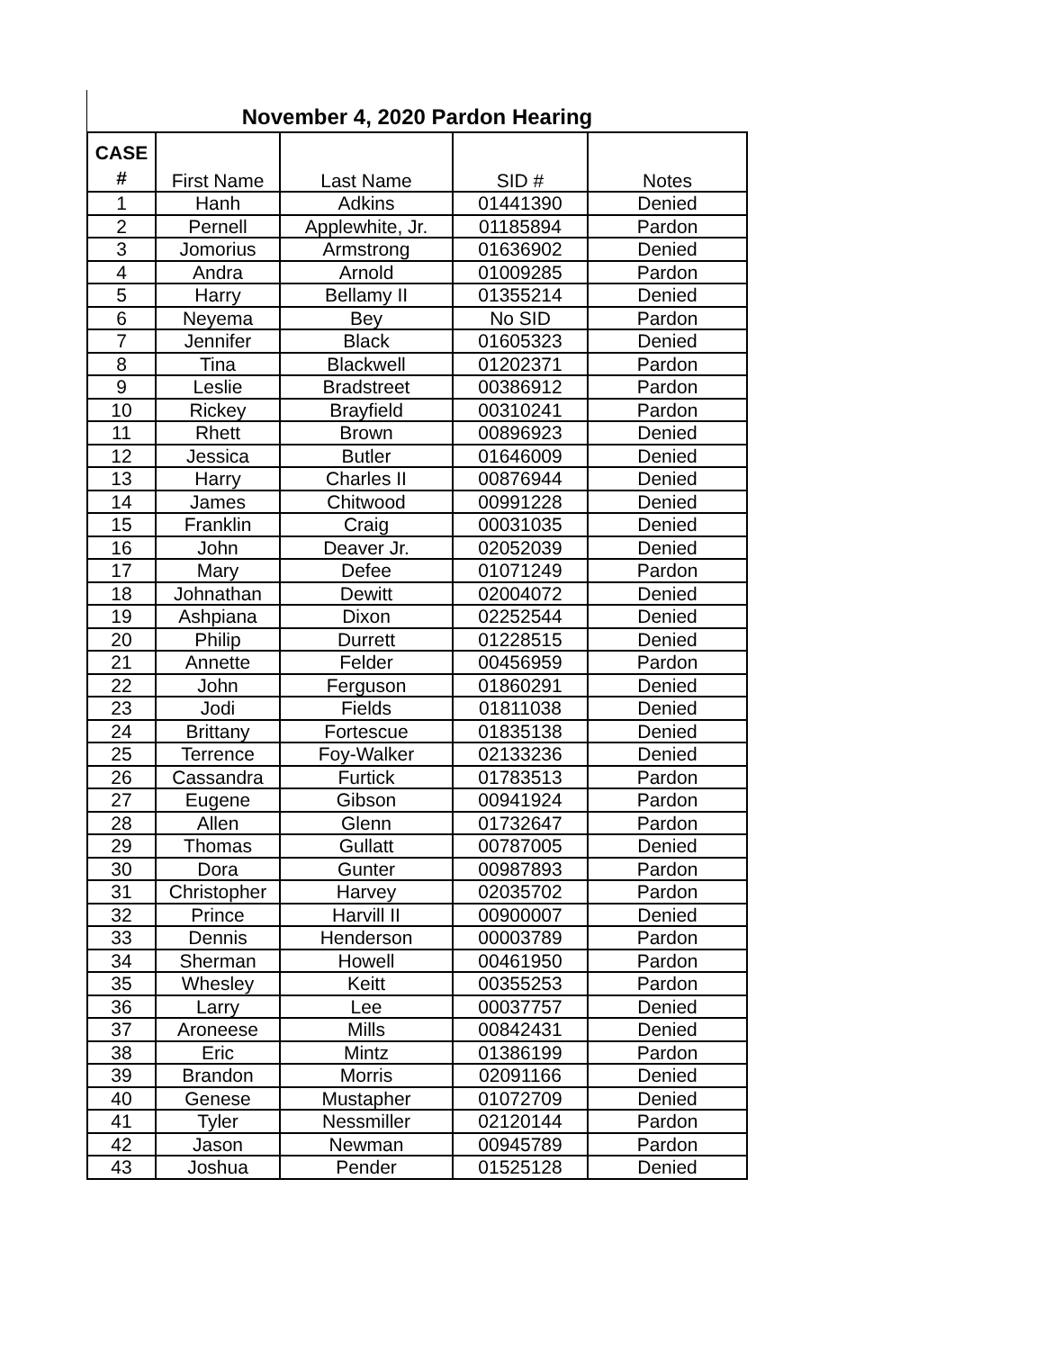November 4, 2020 Pardon Hearing
| CASE # | First Name | Last Name | SID # | Notes |
| --- | --- | --- | --- | --- |
| 1 | Hanh | Adkins | 01441390 | Denied |
| 2 | Pernell | Applewhite, Jr. | 01185894 | Pardon |
| 3 | Jomorius | Armstrong | 01636902 | Denied |
| 4 | Andra | Arnold | 01009285 | Pardon |
| 5 | Harry | Bellamy II | 01355214 | Denied |
| 6 | Neyema | Bey | No SID | Pardon |
| 7 | Jennifer | Black | 01605323 | Denied |
| 8 | Tina | Blackwell | 01202371 | Pardon |
| 9 | Leslie | Bradstreet | 00386912 | Pardon |
| 10 | Rickey | Brayfield | 00310241 | Pardon |
| 11 | Rhett | Brown | 00896923 | Denied |
| 12 | Jessica | Butler | 01646009 | Denied |
| 13 | Harry | Charles II | 00876944 | Denied |
| 14 | James | Chitwood | 00991228 | Denied |
| 15 | Franklin | Craig | 00031035 | Denied |
| 16 | John | Deaver Jr. | 02052039 | Denied |
| 17 | Mary | Defee | 01071249 | Pardon |
| 18 | Johnathan | Dewitt | 02004072 | Denied |
| 19 | Ashpiana | Dixon | 02252544 | Denied |
| 20 | Philip | Durrett | 01228515 | Denied |
| 21 | Annette | Felder | 00456959 | Pardon |
| 22 | John | Ferguson | 01860291 | Denied |
| 23 | Jodi | Fields | 01811038 | Denied |
| 24 | Brittany | Fortescue | 01835138 | Denied |
| 25 | Terrence | Foy-Walker | 02133236 | Denied |
| 26 | Cassandra | Furtick | 01783513 | Pardon |
| 27 | Eugene | Gibson | 00941924 | Pardon |
| 28 | Allen | Glenn | 01732647 | Pardon |
| 29 | Thomas | Gullatt | 00787005 | Denied |
| 30 | Dora | Gunter | 00987893 | Pardon |
| 31 | Christopher | Harvey | 02035702 | Pardon |
| 32 | Prince | Harvill II | 00900007 | Denied |
| 33 | Dennis | Henderson | 00003789 | Pardon |
| 34 | Sherman | Howell | 00461950 | Pardon |
| 35 | Whesley | Keitt | 00355253 | Pardon |
| 36 | Larry | Lee | 00037757 | Denied |
| 37 | Aroneese | Mills | 00842431 | Denied |
| 38 | Eric | Mintz | 01386199 | Pardon |
| 39 | Brandon | Morris | 02091166 | Denied |
| 40 | Genese | Mustapher | 01072709 | Denied |
| 41 | Tyler | Nessmiller | 02120144 | Pardon |
| 42 | Jason | Newman | 00945789 | Pardon |
| 43 | Joshua | Pender | 01525128 | Denied |